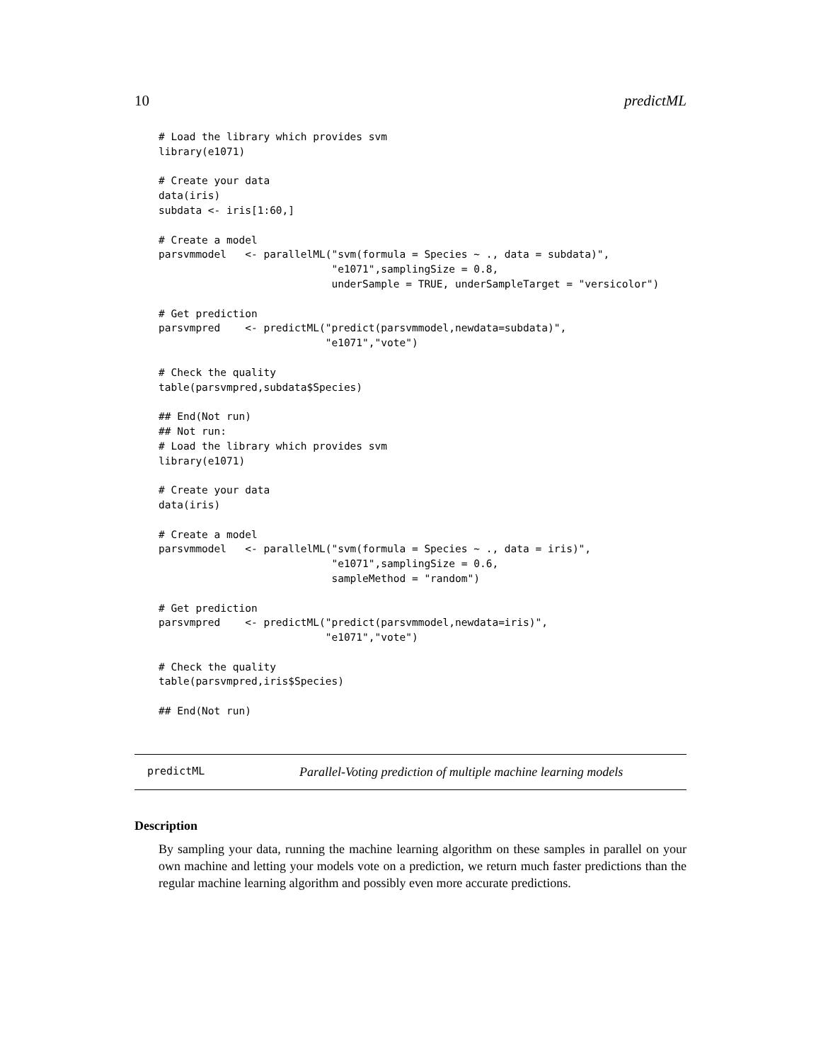10 predictML
# Load the library which provides svm
library(e1071)

# Create your data
data(iris)
subdata <- iris[1:60,]

# Create a model
parsvmmodel   <- parallelML("svm(formula = Species ~ ., data = subdata)",
                            "e1071",samplingSize = 0.8,
                            underSample = TRUE, underSampleTarget = "versicolor")

# Get prediction
parsvmpred    <- predictML("predict(parsvmmodel,newdata=subdata)",
                           "e1071","vote")

# Check the quality
table(parsvmpred,subdata$Species)

## End(Not run)
## Not run:
# Load the library which provides svm
library(e1071)

# Create your data
data(iris)

# Create a model
parsvmmodel   <- parallelML("svm(formula = Species ~ ., data = iris)",
                            "e1071",samplingSize = 0.6,
                            sampleMethod = "random")

# Get prediction
parsvmpred    <- predictML("predict(parsvmmodel,newdata=iris)",
                           "e1071","vote")

# Check the quality
table(parsvmpred,iris$Species)

## End(Not run)
predictML Parallel-Voting prediction of multiple machine learning models
Description
By sampling your data, running the machine learning algorithm on these samples in parallel on your own machine and letting your models vote on a prediction, we return much faster predictions than the regular machine learning algorithm and possibly even more accurate predictions.